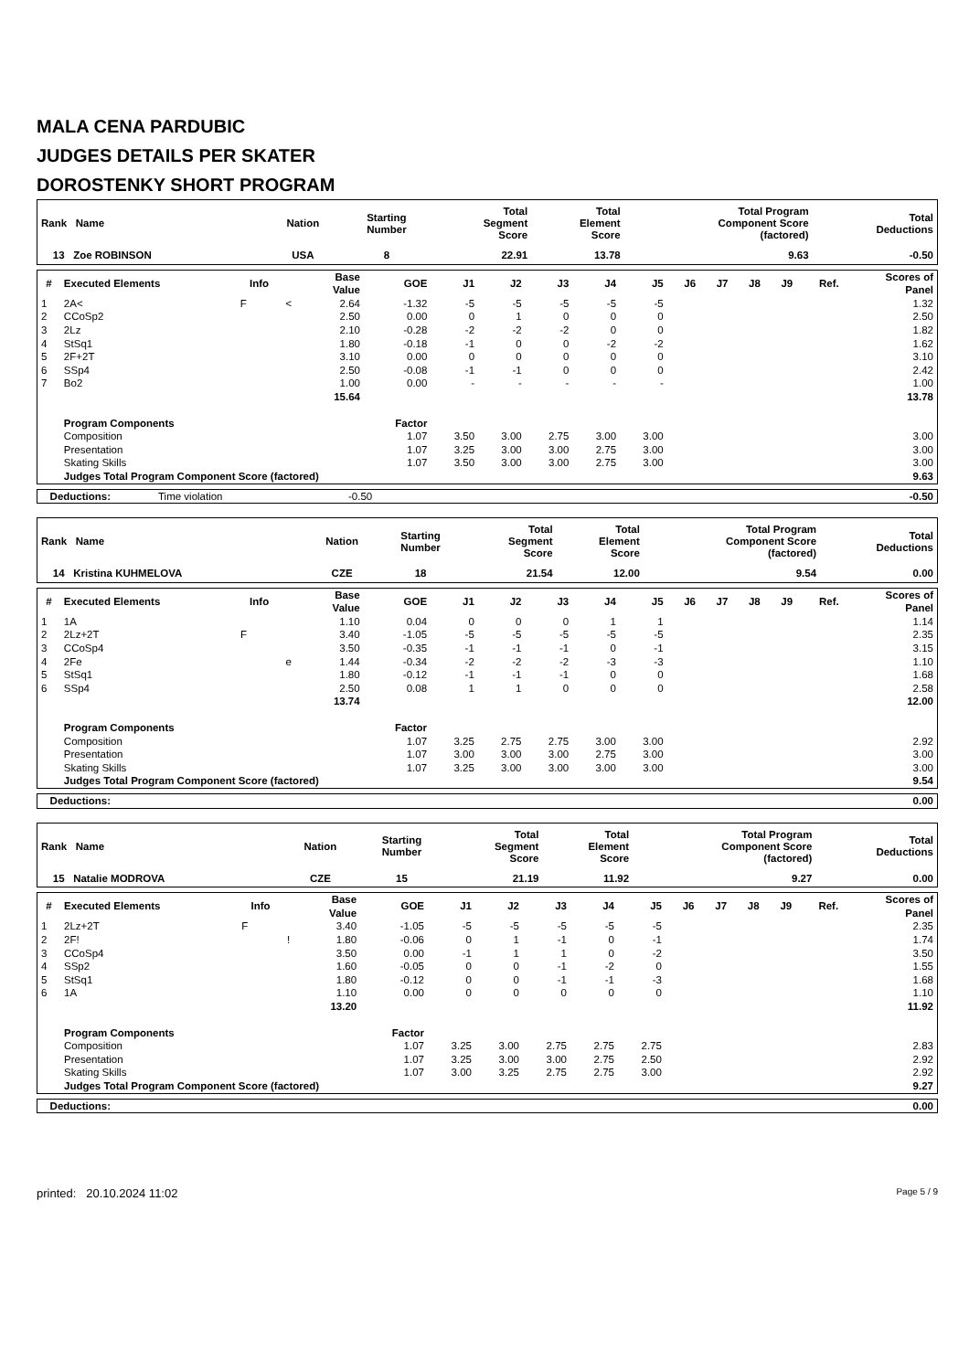MALA CENA PARDUBIC
JUDGES DETAILS PER SKATER
DOROSTENKY SHORT PROGRAM
| Rank Name | Nation | Starting Number | Total Segment Score | Total Element Score | Total Program Component Score (factored) | Total Deductions |
| --- | --- | --- | --- | --- | --- | --- |
| 13 Zoe ROBINSON | USA | 8 | 22.91 | 13.78 | 9.63 | -0.50 |
| # | Executed Elements | Info | | Base Value | GOE | J1 | J2 | J3 | J4 | J5 | J6 | J7 | J8 | J9 | Ref. | Scores of Panel |
| --- | --- | --- | --- | --- | --- | --- | --- | --- | --- | --- | --- | --- | --- | --- | --- | --- |
| 1 | 2A< | F | < | 2.64 | -1.32 | -5 | -5 | -5 | -5 | -5 | | | | | | 1.32 |
| 2 | CCoSp2 | | | 2.50 | 0.00 | 0 | 1 | 0 | 0 | 0 | | | | | | 2.50 |
| 3 | 2Lz | | | 2.10 | -0.28 | -2 | -2 | -2 | 0 | 0 | | | | | | 1.82 |
| 4 | StSq1 | | | 1.80 | -0.18 | -1 | 0 | 0 | -2 | -2 | | | | | | 1.62 |
| 5 | 2F+2T | | | 3.10 | 0.00 | 0 | 0 | 0 | 0 | 0 | | | | | | 3.10 |
| 6 | SSp4 | | | 2.50 | -0.08 | -1 | -1 | 0 | 0 | 0 | | | | | | 2.42 |
| 7 | Bo2 | | | 1.00 | 0.00 | - | - | - | - | - | | | | | | 1.00 |
| | | | | 15.64 | | | | | | | | | | | | 13.78 |
| | Program Components | | | | Factor | | | | | | | | | | | |
| | Composition | | | | 1.07 | 3.50 | 3.00 | 2.75 | 3.00 | 3.00 | | | | | | 3.00 |
| | Presentation | | | | 1.07 | 3.25 | 3.00 | 3.00 | 2.75 | 3.00 | | | | | | 3.00 |
| | Skating Skills | | | | 1.07 | 3.50 | 3.00 | 3.00 | 2.75 | 3.00 | | | | | | 3.00 |
| | Judges Total Program Component Score (factored) | | | | | | | | | | | | | | | 9.63 |
| Deductions: | Time violation | -0.50 | -0.50 |
| Rank Name | Nation | Starting Number | Total Segment Score | Total Element Score | Total Program Component Score (factored) | Total Deductions |
| --- | --- | --- | --- | --- | --- | --- |
| 14 Kristina KUHMELOVA | CZE | 18 | 21.54 | 12.00 | 9.54 | 0.00 |
| # | Executed Elements | Info | | Base Value | GOE | J1 | J2 | J3 | J4 | J5 | J6 | J7 | J8 | J9 | Ref. | Scores of Panel |
| --- | --- | --- | --- | --- | --- | --- | --- | --- | --- | --- | --- | --- | --- | --- | --- | --- |
| 1 | 1A | | | 1.10 | 0.04 | 0 | 0 | 0 | 1 | 1 | | | | | | 1.14 |
| 2 | 2Lz+2T | F | | 3.40 | -1.05 | -5 | -5 | -5 | -5 | -5 | | | | | | 2.35 |
| 3 | CCoSp4 | | | 3.50 | -0.35 | -1 | -1 | -1 | 0 | -1 | | | | | | 3.15 |
| 4 | 2Fe | | e | 1.44 | -0.34 | -2 | -2 | -2 | -3 | -3 | | | | | | 1.10 |
| 5 | StSq1 | | | 1.80 | -0.12 | -1 | -1 | -1 | 0 | 0 | | | | | | 1.68 |
| 6 | SSp4 | | | 2.50 | 0.08 | 1 | 1 | 0 | 0 | 0 | | | | | | 2.58 |
| | | | | 13.74 | | | | | | | | | | | | 12.00 |
| | Program Components | | | | Factor | | | | | | | | | | | |
| | Composition | | | | 1.07 | 3.25 | 2.75 | 2.75 | 3.00 | 3.00 | | | | | | 2.92 |
| | Presentation | | | | 1.07 | 3.00 | 3.00 | 3.00 | 2.75 | 3.00 | | | | | | 3.00 |
| | Skating Skills | | | | 1.07 | 3.25 | 3.00 | 3.00 | 3.00 | 3.00 | | | | | | 3.00 |
| | Judges Total Program Component Score (factored) | | | | | | | | | | | | | | | 9.54 |
| Deductions: | 0.00 |
| Rank Name | Nation | Starting Number | Total Segment Score | Total Element Score | Total Program Component Score (factored) | Total Deductions |
| --- | --- | --- | --- | --- | --- | --- |
| 15 Natalie MODROVA | CZE | 15 | 21.19 | 11.92 | 9.27 | 0.00 |
| # | Executed Elements | Info | | Base Value | GOE | J1 | J2 | J3 | J4 | J5 | J6 | J7 | J8 | J9 | Ref. | Scores of Panel |
| --- | --- | --- | --- | --- | --- | --- | --- | --- | --- | --- | --- | --- | --- | --- | --- | --- |
| 1 | 2Lz+2T | F | | 3.40 | -1.05 | -5 | -5 | -5 | -5 | -5 | | | | | | 2.35 |
| 2 | 2F! | | ! | 1.80 | -0.06 | 0 | 1 | -1 | 0 | -1 | | | | | | 1.74 |
| 3 | CCoSp4 | | | 3.50 | 0.00 | -1 | 1 | 1 | 0 | -2 | | | | | | 3.50 |
| 4 | SSp2 | | | 1.60 | -0.05 | 0 | 0 | -1 | -2 | 0 | | | | | | 1.55 |
| 5 | StSq1 | | | 1.80 | -0.12 | 0 | 0 | -1 | -1 | -3 | | | | | | 1.68 |
| 6 | 1A | | | 1.10 | 0.00 | 0 | 0 | 0 | 0 | 0 | | | | | | 1.10 |
| | | | | 13.20 | | | | | | | | | | | | 11.92 |
| | Program Components | | | | Factor | | | | | | | | | | | |
| | Composition | | | | 1.07 | 3.25 | 3.00 | 2.75 | 2.75 | 2.75 | | | | | | 2.83 |
| | Presentation | | | | 1.07 | 3.25 | 3.00 | 3.00 | 2.75 | 2.50 | | | | | | 2.92 |
| | Skating Skills | | | | 1.07 | 3.00 | 3.25 | 2.75 | 2.75 | 3.00 | | | | | | 2.92 |
| | Judges Total Program Component Score (factored) | | | | | | | | | | | | | | | 9.27 |
| Deductions: | 0.00 |
printed: 20.10.2024 11:02 Page 5 / 9